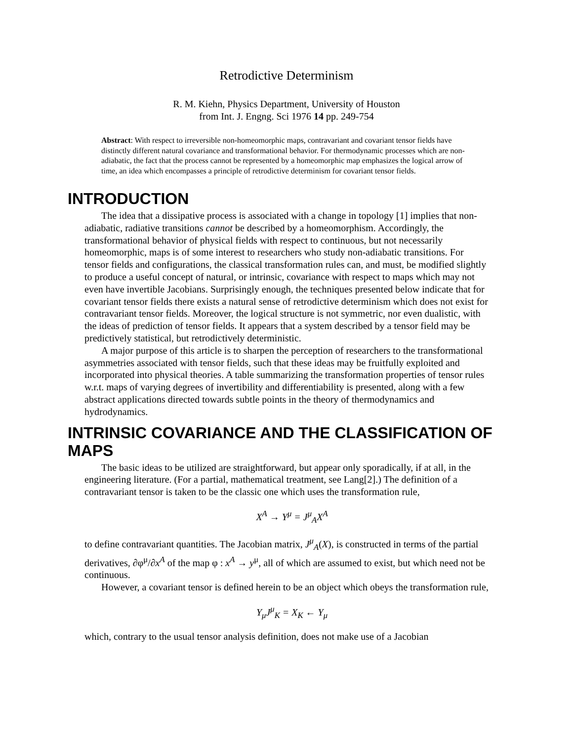Retrodictive Determinism
R. M. Kiehn, Physics Department, University of Houston
from Int. J. Engng. Sci 1976 14 pp. 249-754
Abstract: With respect to irreversible non-homeomorphic maps, contravariant and covariant tensor fields have distinctly different natural covariance and transformational behavior. For thermodynamic processes which are non-adiabatic, the fact that the process cannot be represented by a homeomorphic map emphasizes the logical arrow of time, an idea which encompasses a principle of retrodictive determinism for covariant tensor fields.
INTRODUCTION
The idea that a dissipative process is associated with a change in topology [1] implies that non-adiabatic, radiative transitions cannot be described by a homeomorphism. Accordingly, the transformational behavior of physical fields with respect to continuous, but not necessarily homeomorphic, maps is of some interest to researchers who study non-adiabatic transitions. For tensor fields and configurations, the classical transformation rules can, and must, be modified slightly to produce a useful concept of natural, or intrinsic, covariance with respect to maps which may not even have invertible Jacobians. Surprisingly enough, the techniques presented below indicate that for covariant tensor fields there exists a natural sense of retrodictive determinism which does not exist for contravariant tensor fields. Moreover, the logical structure is not symmetric, nor even dualistic, with the ideas of prediction of tensor fields. It appears that a system described by a tensor field may be predictively statistical, but retrodictively deterministic.
A major purpose of this article is to sharpen the perception of researchers to the transformational asymmetries associated with tensor fields, such that these ideas may be fruitfully exploited and incorporated into physical theories. A table summarizing the transformation properties of tensor rules w.r.t. maps of varying degrees of invertibility and differentiability is presented, along with a few abstract applications directed towards subtle points in the theory of thermodynamics and hydrodynamics.
INTRINSIC COVARIANCE AND THE CLASSIFICATION OF MAPS
The basic ideas to be utilized are straightforward, but appear only sporadically, if at all, in the engineering literature. (For a partial, mathematical treatment, see Lang[2].) The definition of a contravariant tensor is taken to be the classic one which uses the transformation rule,
X<sup>A</sup> → Y<sup>μ</sup> = J<sup>μ</sup><sub>A</sub>X<sup>A</sup>
to define contravariant quantities. The Jacobian matrix, J<sup>μ</sup><sub>A</sub>(X), is constructed in terms of the partial derivatives, ∂φ<sup>μ</sup>/∂x<sup>A</sup> of the map φ : x<sup>A</sup> → y<sup>μ</sup>, all of which are assumed to exist, but which need not be continuous.
However, a covariant tensor is defined herein to be an object which obeys the transformation rule,
Y<sub>μ</sub>J<sup>μ</sup><sub>K</sub> = X<sub>K</sub> ← Y<sub>μ</sub>
which, contrary to the usual tensor analysis definition, does not make use of a Jacobian